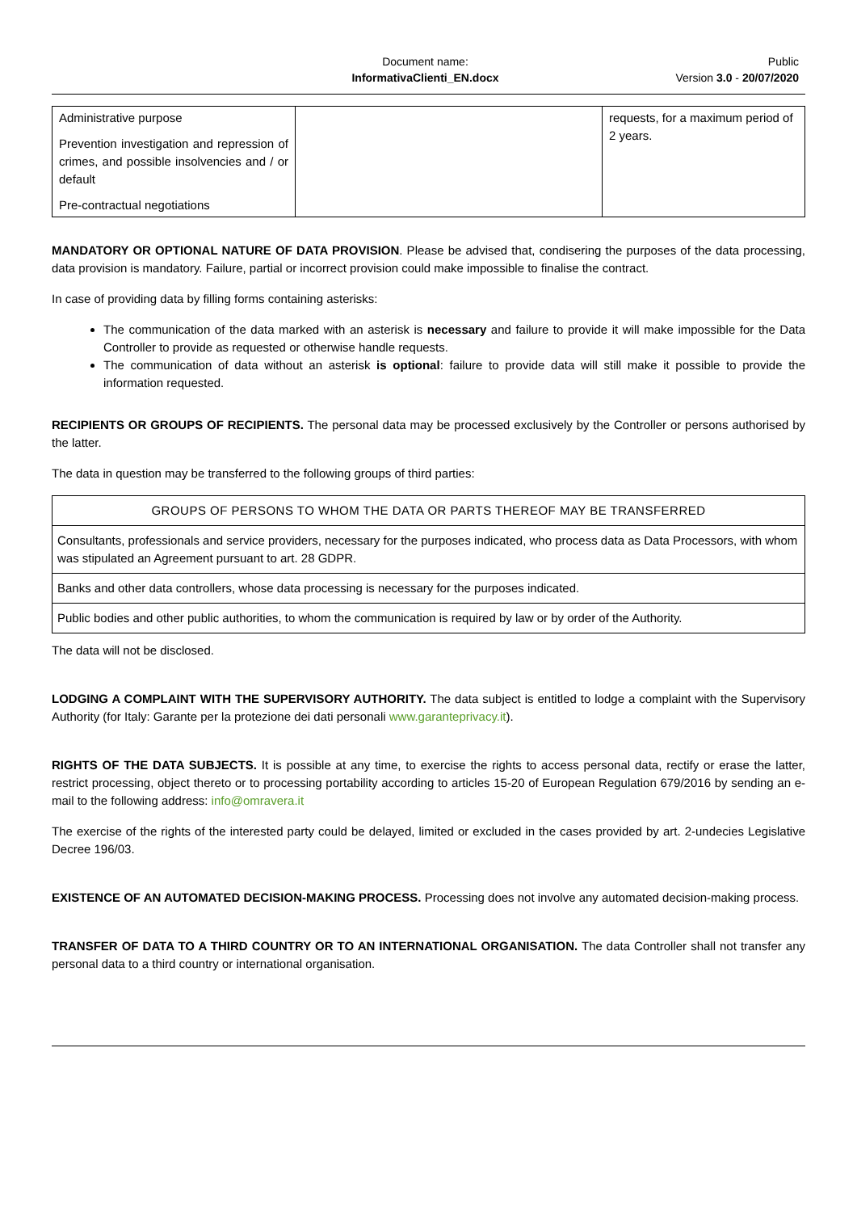Document name:
InformativaClienti_EN.docx
Public
Version 3.0 - 20/07/2020
| Administrative purpose Prevention investigation and repression of crimes, and possible insolvencies and / or default Pre-contractual negotiations | | requests, for a maximum period of 2 years. |
MANDATORY OR OPTIONAL NATURE OF DATA PROVISION. Please be advised that, condisering the purposes of the data processing, data provision is mandatory. Failure, partial or incorrect provision could make impossible to finalise the contract.
In case of providing data by filling forms containing asterisks:
The communication of the data marked with an asterisk is necessary and failure to provide it will make impossible for the Data Controller to provide as requested or otherwise handle requests.
The communication of data without an asterisk is optional: failure to provide data will still make it possible to provide the information requested.
RECIPIENTS OR GROUPS OF RECIPIENTS. The personal data may be processed exclusively by the Controller or persons authorised by the latter.
The data in question may be transferred to the following groups of third parties:
| GROUPS OF PERSONS TO WHOM THE DATA OR PARTS THEREOF MAY BE TRANSFERRED |
| Consultants, professionals and service providers, necessary for the purposes indicated, who process data as Data Processors, with whom was stipulated an Agreement pursuant to art. 28 GDPR. |
| Banks and other data controllers, whose data processing is necessary for the purposes indicated. |
| Public bodies and other public authorities, to whom the communication is required by law or by order of the Authority. |
The data will not be disclosed.
LODGING A COMPLAINT WITH THE SUPERVISORY AUTHORITY. The data subject is entitled to lodge a complaint with the Supervisory Authority (for Italy: Garante per la protezione dei dati personali www.garanteprivacy.it).
RIGHTS OF THE DATA SUBJECTS. It is possible at any time, to exercise the rights to access personal data, rectify or erase the latter, restrict processing, object thereto or to processing portability according to articles 15-20 of European Regulation 679/2016 by sending an e-mail to the following address: info@omravera.it
The exercise of the rights of the interested party could be delayed, limited or excluded in the cases provided by art. 2-undecies Legislative Decree 196/03.
EXISTENCE OF AN AUTOMATED DECISION-MAKING PROCESS. Processing does not involve any automated decision-making process.
TRANSFER OF DATA TO A THIRD COUNTRY OR TO AN INTERNATIONAL ORGANISATION. The data Controller shall not transfer any personal data to a third country or international organisation.